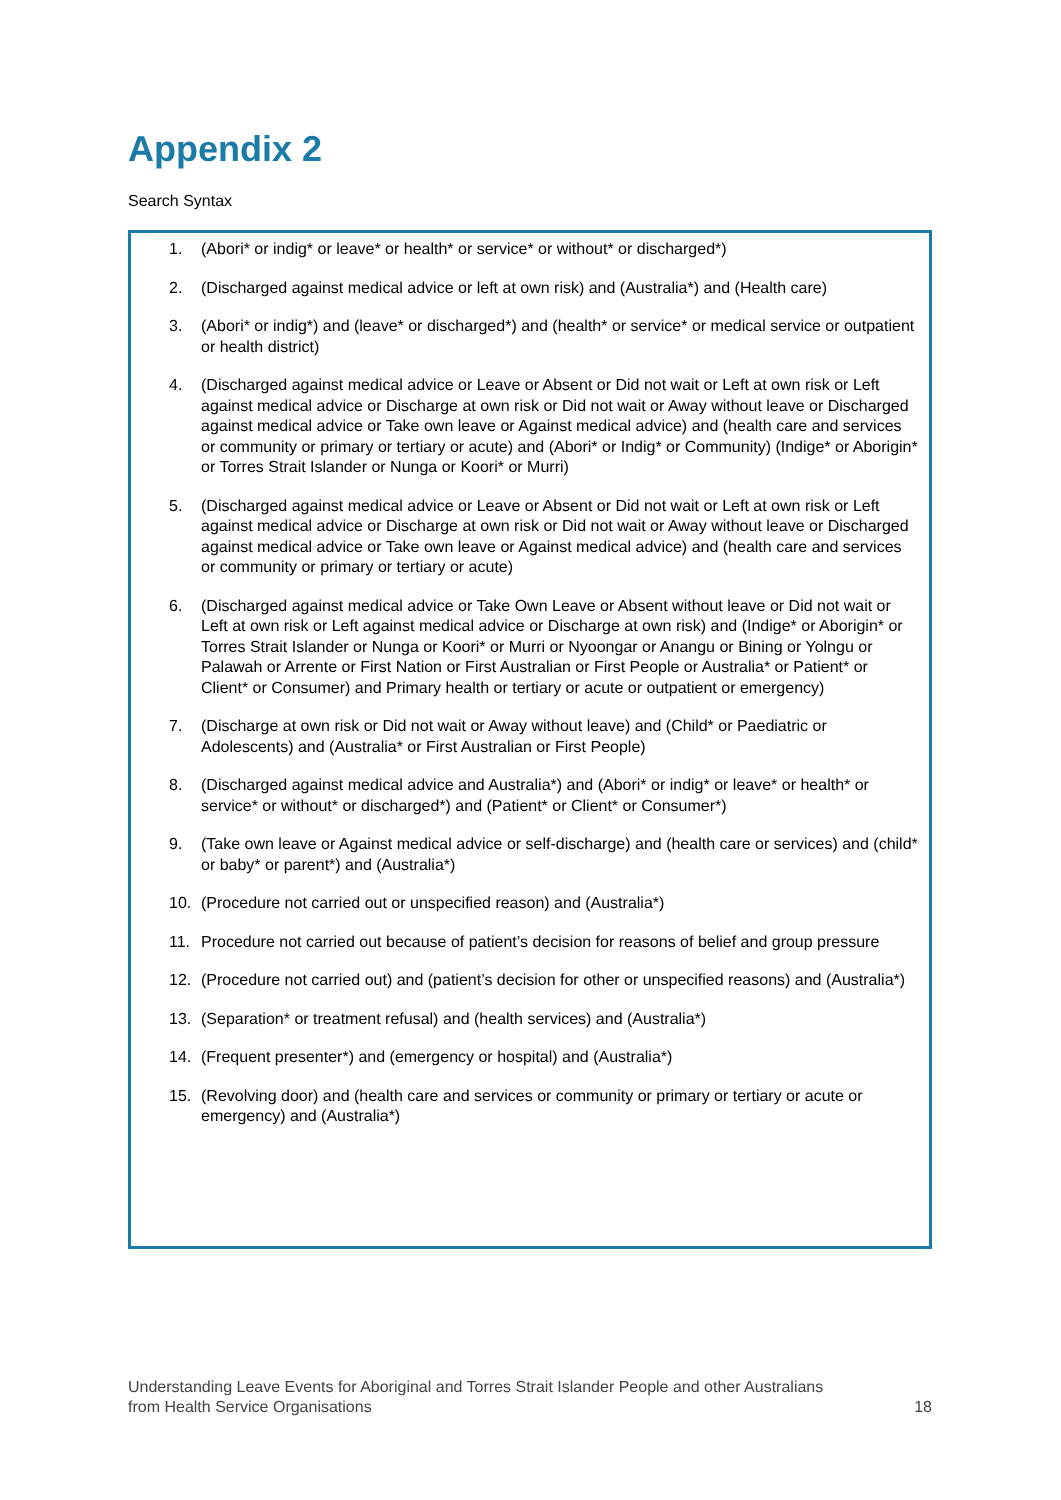Appendix 2
Search Syntax
1. (Abori* or indig* or leave* or health* or service* or without* or discharged*)
2. (Discharged against medical advice or left at own risk) and (Australia*) and (Health care)
3. (Abori* or indig*) and (leave* or discharged*) and (health* or service* or medical service or outpatient or health district)
4. (Discharged against medical advice or Leave or Absent or Did not wait or Left at own risk or Left against medical advice or Discharge at own risk or Did not wait or Away without leave or Discharged against medical advice or Take own leave or Against medical advice) and (health care and services or community or primary or tertiary or acute) and (Abori* or Indig* or Community) (Indige* or Aborigin* or Torres Strait Islander or Nunga or Koori* or Murri)
5. (Discharged against medical advice or Leave or Absent or Did not wait or Left at own risk or Left against medical advice or Discharge at own risk or Did not wait or Away without leave or Discharged against medical advice or Take own leave or Against medical advice) and (health care and services or community or primary or tertiary or acute)
6. (Discharged against medical advice or Take Own Leave or Absent without leave or Did not wait or Left at own risk or Left against medical advice or Discharge at own risk) and (Indige* or Aborigin* or Torres Strait Islander or Nunga or Koori* or Murri or Nyoongar or Anangu or Bining or Yolngu or Palawah or Arrente or First Nation or First Australian or First People or Australia* or Patient* or Client* or Consumer) and Primary health or tertiary or acute or outpatient or emergency)
7. (Discharge at own risk or Did not wait or Away without leave) and (Child* or Paediatric or Adolescents) and (Australia* or First Australian or First People)
8. (Discharged against medical advice and Australia*) and (Abori* or indig* or leave* or health* or service* or without* or discharged*) and (Patient* or Client* or Consumer*)
9. (Take own leave or Against medical advice or self-discharge) and (health care or services) and (child* or baby* or parent*) and (Australia*)
10. (Procedure not carried out or unspecified reason) and (Australia*)
11. Procedure not carried out because of patient’s decision for reasons of belief and group pressure
12. (Procedure not carried out) and (patient’s decision for other or unspecified reasons) and (Australia*)
13. (Separation* or treatment refusal) and (health services) and (Australia*)
14. (Frequent presenter*) and (emergency or hospital) and (Australia*)
15. (Revolving door) and (health care and services or community or primary or tertiary or acute or emergency) and (Australia*)
Understanding Leave Events for Aboriginal and Torres Strait Islander People and other Australians
from Health Service Organisations 18